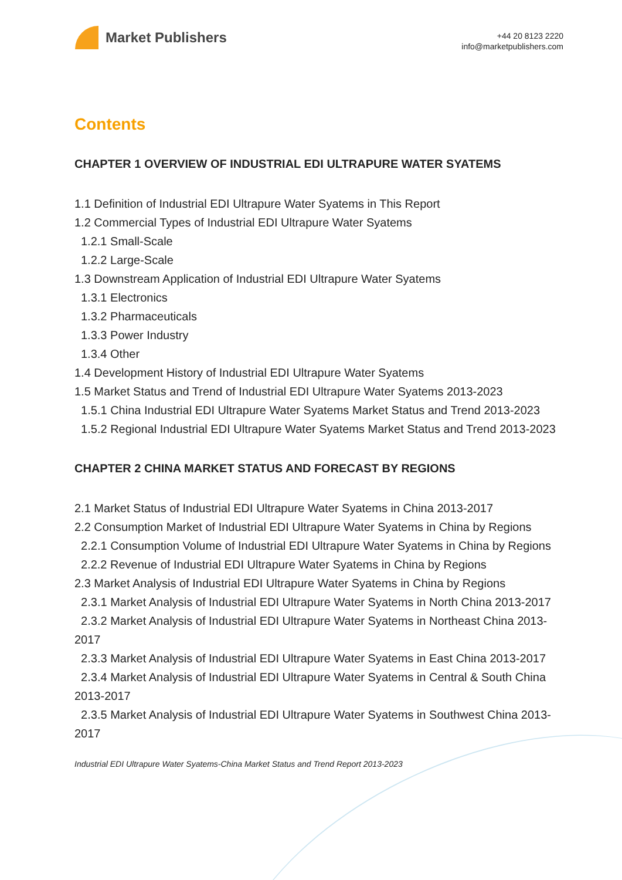Market Publishers
+44 20 8123 2220
info@marketpublishers.com
Contents
CHAPTER 1 OVERVIEW OF INDUSTRIAL EDI ULTRAPURE WATER SYATEMS
1.1 Definition of Industrial EDI Ultrapure Water Syatems in This Report
1.2 Commercial Types of Industrial EDI Ultrapure Water Syatems
1.2.1 Small-Scale
1.2.2 Large-Scale
1.3 Downstream Application of Industrial EDI Ultrapure Water Syatems
1.3.1 Electronics
1.3.2 Pharmaceuticals
1.3.3 Power Industry
1.3.4 Other
1.4 Development History of Industrial EDI Ultrapure Water Syatems
1.5 Market Status and Trend of Industrial EDI Ultrapure Water Syatems 2013-2023
1.5.1 China Industrial EDI Ultrapure Water Syatems Market Status and Trend 2013-2023
1.5.2 Regional Industrial EDI Ultrapure Water Syatems Market Status and Trend 2013-2023
CHAPTER 2 CHINA MARKET STATUS AND FORECAST BY REGIONS
2.1 Market Status of Industrial EDI Ultrapure Water Syatems in China 2013-2017
2.2 Consumption Market of Industrial EDI Ultrapure Water Syatems in China by Regions
2.2.1 Consumption Volume of Industrial EDI Ultrapure Water Syatems in China by Regions
2.2.2 Revenue of Industrial EDI Ultrapure Water Syatems in China by Regions
2.3 Market Analysis of Industrial EDI Ultrapure Water Syatems in China by Regions
2.3.1 Market Analysis of Industrial EDI Ultrapure Water Syatems in North China 2013-2017
2.3.2 Market Analysis of Industrial EDI Ultrapure Water Syatems in Northeast China 2013-2017
2.3.3 Market Analysis of Industrial EDI Ultrapure Water Syatems in East China 2013-2017
2.3.4 Market Analysis of Industrial EDI Ultrapure Water Syatems in Central & South China 2013-2017
2.3.5 Market Analysis of Industrial EDI Ultrapure Water Syatems in Southwest China 2013-2017
Industrial EDI Ultrapure Water Syatems-China Market Status and Trend Report 2013-2023